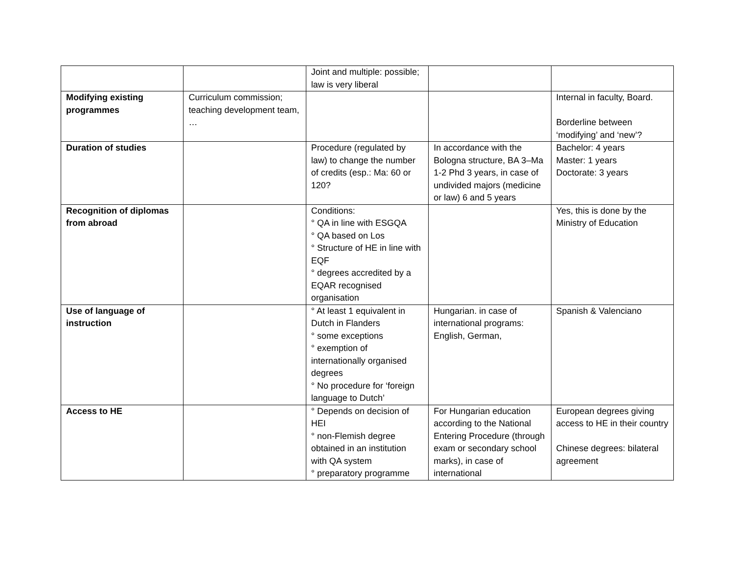| | | Joint and multiple: possible; law is very liberal | | |
| Modifying existing programmes | Curriculum commission; teaching development team, … | | | Internal in faculty, Board. Borderline between ‘modifying’ and ‘new’? |
| Duration of studies | | Procedure (regulated by law) to change the number of credits (esp.: Ma: 60 or 120? | In accordance with the Bologna structure, BA 3–Ma 1-2 Phd 3 years, in case of undivided majors (medicine or law) 6 and 5 years | Bachelor: 4 years Master: 1 years Doctorate: 3 years |
| Recognition of diplomas from abroad | | Conditions: ° QA in line with ESGQA ° QA based on Los ° Structure of HE in line with EQF ° degrees accredited by a EQAR recognised organisation | | Yes, this is done by the Ministry of Education |
| Use of language of instruction | | ° At least 1 equivalent in Dutch in Flanders ° some exceptions ° exemption of internationally organised degrees ° No procedure for ‘foreign language to Dutch’ | Hungarian. in case of international programs: English, German, | Spanish & Valenciano |
| Access to HE | | ° Depends on decision of HEI ° non-Flemish degree obtained in an institution with QA system ° preparatory programme | For Hungarian education according to the National Entering Procedure (through exam or secondary school marks), in case of international | European degrees giving access to HE in their country Chinese degrees: bilateral agreement |